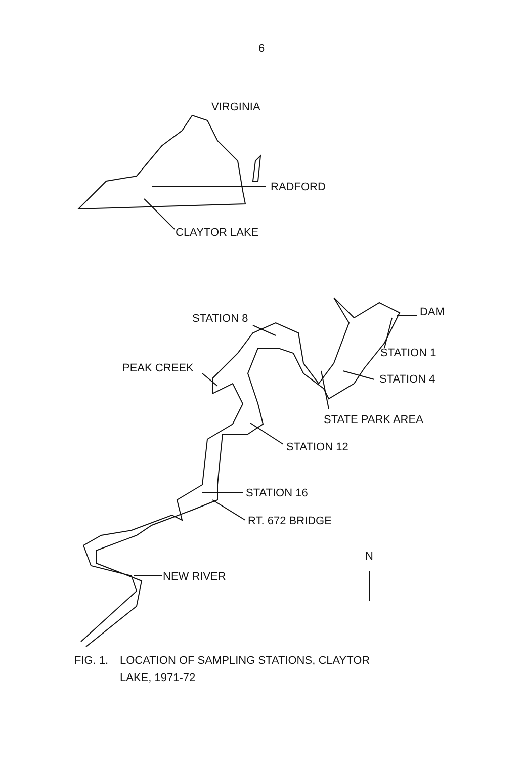6
VIRGINIA
RADFORD
CLAYTOR LAKE
STATION 8 DAM
STATION 1
PEAK CREEK
STATION 4
STATE PARK AREA
STATION 12
STATION 16
RT. 672 BRIDGE
N
NEW RIVER
FIG. 1. LOCATION OF SAMPLING STATIONS, CLAYTOR
LAKE, 1971-72